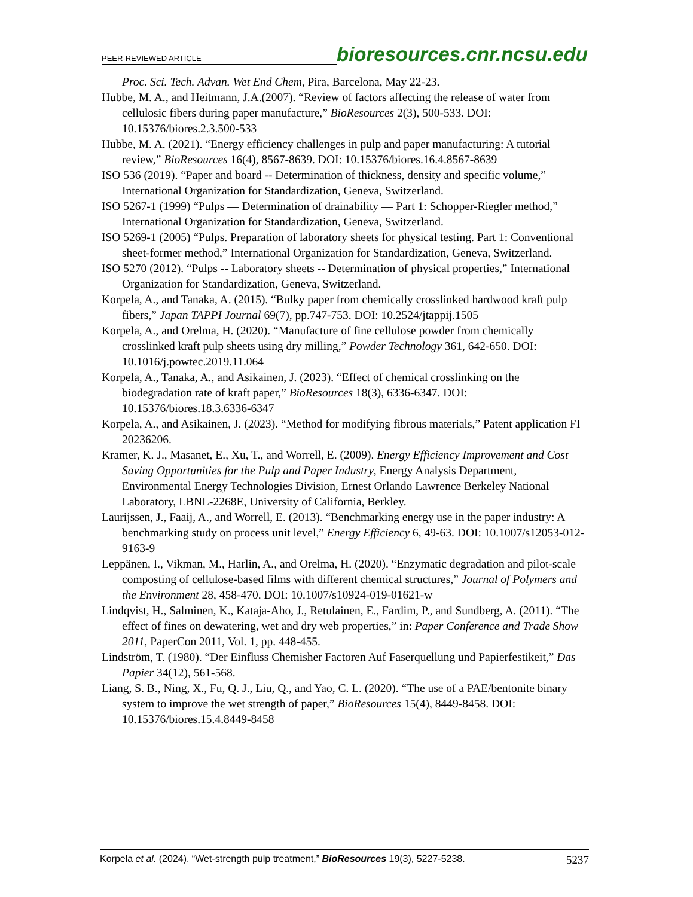PEER-REVIEWED ARTICLE bioresources.cnr.ncsu.edu
Proc. Sci. Tech. Advan. Wet End Chem, Pira, Barcelona, May 22-23.
Hubbe, M. A., and Heitmann, J.A.(2007). “Review of factors affecting the release of water from cellulosic fibers during paper manufacture,” BioResources 2(3), 500-533. DOI: 10.15376/biores.2.3.500-533
Hubbe, M. A. (2021). “Energy efficiency challenges in pulp and paper manufacturing: A tutorial review,” BioResources 16(4), 8567-8639. DOI: 10.15376/biores.16.4.8567-8639
ISO 536 (2019). “Paper and board -- Determination of thickness, density and specific volume,” International Organization for Standardization, Geneva, Switzerland.
ISO 5267-1 (1999) “Pulps — Determination of drainability — Part 1: Schopper-Riegler method,” International Organization for Standardization, Geneva, Switzerland.
ISO 5269-1 (2005) “Pulps. Preparation of laboratory sheets for physical testing. Part 1: Conventional sheet-former method,” International Organization for Standardization, Geneva, Switzerland.
ISO 5270 (2012). “Pulps -- Laboratory sheets -- Determination of physical properties,” International Organization for Standardization, Geneva, Switzerland.
Korpela, A., and Tanaka, A. (2015). “Bulky paper from chemically crosslinked hardwood kraft pulp fibers,” Japan TAPPI Journal 69(7), pp.747-753. DOI: 10.2524/jtappij.1505
Korpela, A., and Orelma, H. (2020). “Manufacture of fine cellulose powder from chemically crosslinked kraft pulp sheets using dry milling,” Powder Technology 361, 642-650. DOI: 10.1016/j.powtec.2019.11.064
Korpela, A., Tanaka, A., and Asikainen, J. (2023). “Effect of chemical crosslinking on the biodegradation rate of kraft paper,” BioResources 18(3), 6336-6347. DOI: 10.15376/biores.18.3.6336-6347
Korpela, A., and Asikainen, J. (2023). “Method for modifying fibrous materials,” Patent application FI 20236206.
Kramer, K. J., Masanet, E., Xu, T., and Worrell, E. (2009). Energy Efficiency Improvement and Cost Saving Opportunities for the Pulp and Paper Industry, Energy Analysis Department, Environmental Energy Technologies Division, Ernest Orlando Lawrence Berkeley National Laboratory, LBNL-2268E, University of California, Berkley.
Laurijssen, J., Faaij, A., and Worrell, E. (2013). “Benchmarking energy use in the paper industry: A benchmarking study on process unit level,” Energy Efficiency 6, 49-63. DOI: 10.1007/s12053-012-9163-9
Leppänen, I., Vikman, M., Harlin, A., and Orelma, H. (2020). “Enzymatic degradation and pilot-scale composting of cellulose-based films with different chemical structures,” Journal of Polymers and the Environment 28, 458-470. DOI: 10.1007/s10924-019-01621-w
Lindqvist, H., Salminen, K., Kataja-Aho, J., Retulainen, E., Fardim, P., and Sundberg, A. (2011). “The effect of fines on dewatering, wet and dry web properties,” in: Paper Conference and Trade Show 2011, PaperCon 2011, Vol. 1, pp. 448-455.
Lindström, T. (1980). “Der Einfluss Chemisher Factoren Auf Faserquellung und Papierfestikeit,” Das Papier 34(12), 561-568.
Liang, S. B., Ning, X., Fu, Q. J., Liu, Q., and Yao, C. L. (2020). “The use of a PAE/bentonite binary system to improve the wet strength of paper,” BioResources 15(4), 8449-8458. DOI: 10.15376/biores.15.4.8449-8458
Korpela et al. (2024). “Wet-strength pulp treatment,” BioResources 19(3), 5227-5238. 5237